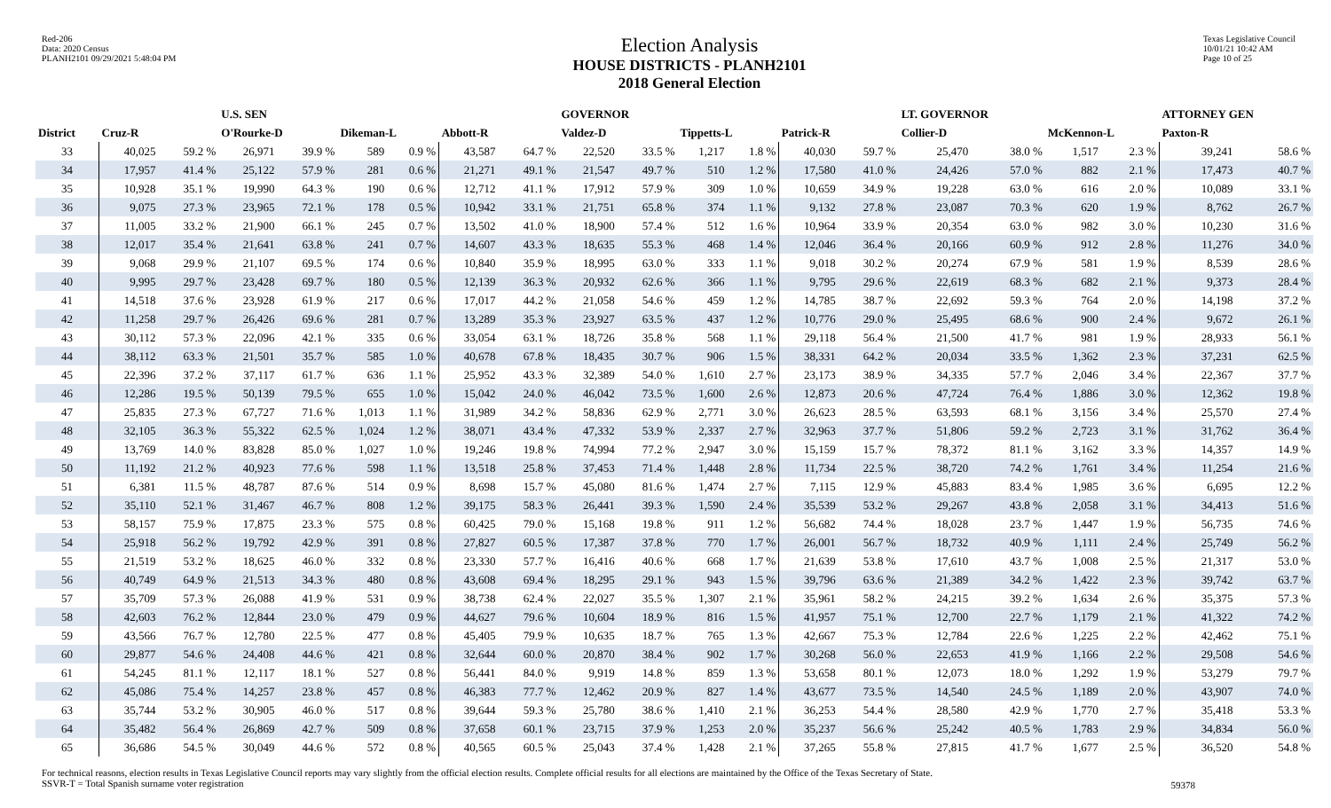Red-206
Data: 2020 Census
PLANH2101 09/29/2021 5:48:04 PM
Election Analysis
HOUSE DISTRICTS - PLANH2101
2018 General Election
Texas Legislative Council
10/01/21 10:42 AM
Page 10 of 25
| | | | U.S. SEN | | | | | | GOVERNOR | | | | | | LT. GOVERNOR | | | | ATTORNEY GEN | |
| --- | --- | --- | --- | --- | --- | --- | --- | --- | --- | --- | --- | --- | --- | --- | --- | --- | --- | --- | --- | --- |
| District | Cruz-R | | O'Rourke-D | | Dikeman-L | | Abbott-R | | Valdez-D | | Tippetts-L | | Patrick-R | | Collier-D | | McKennon-L | | Paxton-R | |
| 33 | 40,025 | 59.2 % | 26,971 | 39.9 % | 589 | 0.9 % | 43,587 | 64.7 % | 22,520 | 33.5 % | 1,217 | 1.8 % | 40,030 | 59.7 % | 25,470 | 38.0 % | 1,517 | 2.3 % | 39,241 | 58.6 % |
| 34 | 17,957 | 41.4 % | 25,122 | 57.9 % | 281 | 0.6 % | 21,271 | 49.1 % | 21,547 | 49.7 % | 510 | 1.2 % | 17,580 | 41.0 % | 24,426 | 57.0 % | 882 | 2.1 % | 17,473 | 40.7 % |
| 35 | 10,928 | 35.1 % | 19,990 | 64.3 % | 190 | 0.6 % | 12,712 | 41.1 % | 17,912 | 57.9 % | 309 | 1.0 % | 10,659 | 34.9 % | 19,228 | 63.0 % | 616 | 2.0 % | 10,089 | 33.1 % |
| 36 | 9,075 | 27.3 % | 23,965 | 72.1 % | 178 | 0.5 % | 10,942 | 33.1 % | 21,751 | 65.8 % | 374 | 1.1 % | 9,132 | 27.8 % | 23,087 | 70.3 % | 620 | 1.9 % | 8,762 | 26.7 % |
| 37 | 11,005 | 33.2 % | 21,900 | 66.1 % | 245 | 0.7 % | 13,502 | 41.0 % | 18,900 | 57.4 % | 512 | 1.6 % | 10,964 | 33.9 % | 20,354 | 63.0 % | 982 | 3.0 % | 10,230 | 31.6 % |
| 38 | 12,017 | 35.4 % | 21,641 | 63.8 % | 241 | 0.7 % | 14,607 | 43.3 % | 18,635 | 55.3 % | 468 | 1.4 % | 12,046 | 36.4 % | 20,166 | 60.9 % | 912 | 2.8 % | 11,276 | 34.0 % |
| 39 | 9,068 | 29.9 % | 21,107 | 69.5 % | 174 | 0.6 % | 10,840 | 35.9 % | 18,995 | 63.0 % | 333 | 1.1 % | 9,018 | 30.2 % | 20,274 | 67.9 % | 581 | 1.9 % | 8,539 | 28.6 % |
| 40 | 9,995 | 29.7 % | 23,428 | 69.7 % | 180 | 0.5 % | 12,139 | 36.3 % | 20,932 | 62.6 % | 366 | 1.1 % | 9,795 | 29.6 % | 22,619 | 68.3 % | 682 | 2.1 % | 9,373 | 28.4 % |
| 41 | 14,518 | 37.6 % | 23,928 | 61.9 % | 217 | 0.6 % | 17,017 | 44.2 % | 21,058 | 54.6 % | 459 | 1.2 % | 14,785 | 38.7 % | 22,692 | 59.3 % | 764 | 2.0 % | 14,198 | 37.2 % |
| 42 | 11,258 | 29.7 % | 26,426 | 69.6 % | 281 | 0.7 % | 13,289 | 35.3 % | 23,927 | 63.5 % | 437 | 1.2 % | 10,776 | 29.0 % | 25,495 | 68.6 % | 900 | 2.4 % | 9,672 | 26.1 % |
| 43 | 30,112 | 57.3 % | 22,096 | 42.1 % | 335 | 0.6 % | 33,054 | 63.1 % | 18,726 | 35.8 % | 568 | 1.1 % | 29,118 | 56.4 % | 21,500 | 41.7 % | 981 | 1.9 % | 28,933 | 56.1 % |
| 44 | 38,112 | 63.3 % | 21,501 | 35.7 % | 585 | 1.0 % | 40,678 | 67.8 % | 18,435 | 30.7 % | 906 | 1.5 % | 38,331 | 64.2 % | 20,034 | 33.5 % | 1,362 | 2.3 % | 37,231 | 62.5 % |
| 45 | 22,396 | 37.2 % | 37,117 | 61.7 % | 636 | 1.1 % | 25,952 | 43.3 % | 32,389 | 54.0 % | 1,610 | 2.7 % | 23,173 | 38.9 % | 34,335 | 57.7 % | 2,046 | 3.4 % | 22,367 | 37.7 % |
| 46 | 12,286 | 19.5 % | 50,139 | 79.5 % | 655 | 1.0 % | 15,042 | 24.0 % | 46,042 | 73.5 % | 1,600 | 2.6 % | 12,873 | 20.6 % | 47,724 | 76.4 % | 1,886 | 3.0 % | 12,362 | 19.8 % |
| 47 | 25,835 | 27.3 % | 67,727 | 71.6 % | 1,013 | 1.1 % | 31,989 | 34.2 % | 58,836 | 62.9 % | 2,771 | 3.0 % | 26,623 | 28.5 % | 63,593 | 68.1 % | 3,156 | 3.4 % | 25,570 | 27.4 % |
| 48 | 32,105 | 36.3 % | 55,322 | 62.5 % | 1,024 | 1.2 % | 38,071 | 43.4 % | 47,332 | 53.9 % | 2,337 | 2.7 % | 32,963 | 37.7 % | 51,806 | 59.2 % | 2,723 | 3.1 % | 31,762 | 36.4 % |
| 49 | 13,769 | 14.0 % | 83,828 | 85.0 % | 1,027 | 1.0 % | 19,246 | 19.8 % | 74,994 | 77.2 % | 2,947 | 3.0 % | 15,159 | 15.7 % | 78,372 | 81.1 % | 3,162 | 3.3 % | 14,357 | 14.9 % |
| 50 | 11,192 | 21.2 % | 40,923 | 77.6 % | 598 | 1.1 % | 13,518 | 25.8 % | 37,453 | 71.4 % | 1,448 | 2.8 % | 11,734 | 22.5 % | 38,720 | 74.2 % | 1,761 | 3.4 % | 11,254 | 21.6 % |
| 51 | 6,381 | 11.5 % | 48,787 | 87.6 % | 514 | 0.9 % | 8,698 | 15.7 % | 45,080 | 81.6 % | 1,474 | 2.7 % | 7,115 | 12.9 % | 45,883 | 83.4 % | 1,985 | 3.6 % | 6,695 | 12.2 % |
| 52 | 35,110 | 52.1 % | 31,467 | 46.7 % | 808 | 1.2 % | 39,175 | 58.3 % | 26,441 | 39.3 % | 1,590 | 2.4 % | 35,539 | 53.2 % | 29,267 | 43.8 % | 2,058 | 3.1 % | 34,413 | 51.6 % |
| 53 | 58,157 | 75.9 % | 17,875 | 23.3 % | 575 | 0.8 % | 60,425 | 79.0 % | 15,168 | 19.8 % | 911 | 1.2 % | 56,682 | 74.4 % | 18,028 | 23.7 % | 1,447 | 1.9 % | 56,735 | 74.6 % |
| 54 | 25,918 | 56.2 % | 19,792 | 42.9 % | 391 | 0.8 % | 27,827 | 60.5 % | 17,387 | 37.8 % | 770 | 1.7 % | 26,001 | 56.7 % | 18,732 | 40.9 % | 1,111 | 2.4 % | 25,749 | 56.2 % |
| 55 | 21,519 | 53.2 % | 18,625 | 46.0 % | 332 | 0.8 % | 23,330 | 57.7 % | 16,416 | 40.6 % | 668 | 1.7 % | 21,639 | 53.8 % | 17,610 | 43.7 % | 1,008 | 2.5 % | 21,317 | 53.0 % |
| 56 | 40,749 | 64.9 % | 21,513 | 34.3 % | 480 | 0.8 % | 43,608 | 69.4 % | 18,295 | 29.1 % | 943 | 1.5 % | 39,796 | 63.6 % | 21,389 | 34.2 % | 1,422 | 2.3 % | 39,742 | 63.7 % |
| 57 | 35,709 | 57.3 % | 26,088 | 41.9 % | 531 | 0.9 % | 38,738 | 62.4 % | 22,027 | 35.5 % | 1,307 | 2.1 % | 35,961 | 58.2 % | 24,215 | 39.2 % | 1,634 | 2.6 % | 35,375 | 57.3 % |
| 58 | 42,603 | 76.2 % | 12,844 | 23.0 % | 479 | 0.9 % | 44,627 | 79.6 % | 10,604 | 18.9 % | 816 | 1.5 % | 41,957 | 75.1 % | 12,700 | 22.7 % | 1,179 | 2.1 % | 41,322 | 74.2 % |
| 59 | 43,566 | 76.7 % | 12,780 | 22.5 % | 477 | 0.8 % | 45,405 | 79.9 % | 10,635 | 18.7 % | 765 | 1.3 % | 42,667 | 75.3 % | 12,784 | 22.6 % | 1,225 | 2.2 % | 42,462 | 75.1 % |
| 60 | 29,877 | 54.6 % | 24,408 | 44.6 % | 421 | 0.8 % | 32,644 | 60.0 % | 20,870 | 38.4 % | 902 | 1.7 % | 30,268 | 56.0 % | 22,653 | 41.9 % | 1,166 | 2.2 % | 29,508 | 54.6 % |
| 61 | 54,245 | 81.1 % | 12,117 | 18.1 % | 527 | 0.8 % | 56,441 | 84.0 % | 9,919 | 14.8 % | 859 | 1.3 % | 53,658 | 80.1 % | 12,073 | 18.0 % | 1,292 | 1.9 % | 53,279 | 79.7 % |
| 62 | 45,086 | 75.4 % | 14,257 | 23.8 % | 457 | 0.8 % | 46,383 | 77.7 % | 12,462 | 20.9 % | 827 | 1.4 % | 43,677 | 73.5 % | 14,540 | 24.5 % | 1,189 | 2.0 % | 43,907 | 74.0 % |
| 63 | 35,744 | 53.2 % | 30,905 | 46.0 % | 517 | 0.8 % | 39,644 | 59.3 % | 25,780 | 38.6 % | 1,410 | 2.1 % | 36,253 | 54.4 % | 28,580 | 42.9 % | 1,770 | 2.7 % | 35,418 | 53.3 % |
| 64 | 35,482 | 56.4 % | 26,869 | 42.7 % | 509 | 0.8 % | 37,658 | 60.1 % | 23,715 | 37.9 % | 1,253 | 2.0 % | 35,237 | 56.6 % | 25,242 | 40.5 % | 1,783 | 2.9 % | 34,834 | 56.0 % |
| 65 | 36,686 | 54.5 % | 30,049 | 44.6 % | 572 | 0.8 % | 40,565 | 60.5 % | 25,043 | 37.4 % | 1,428 | 2.1 % | 37,265 | 55.8 % | 27,815 | 41.7 % | 1,677 | 2.5 % | 36,520 | 54.8 % |
For technical reasons, election results in Texas Legislative Council reports may vary slightly from the official election results. Complete official results for all elections are maintained by the Office of the Texas Secretary of State.
SSVR-T = Total Spanish surname voter registration
59378